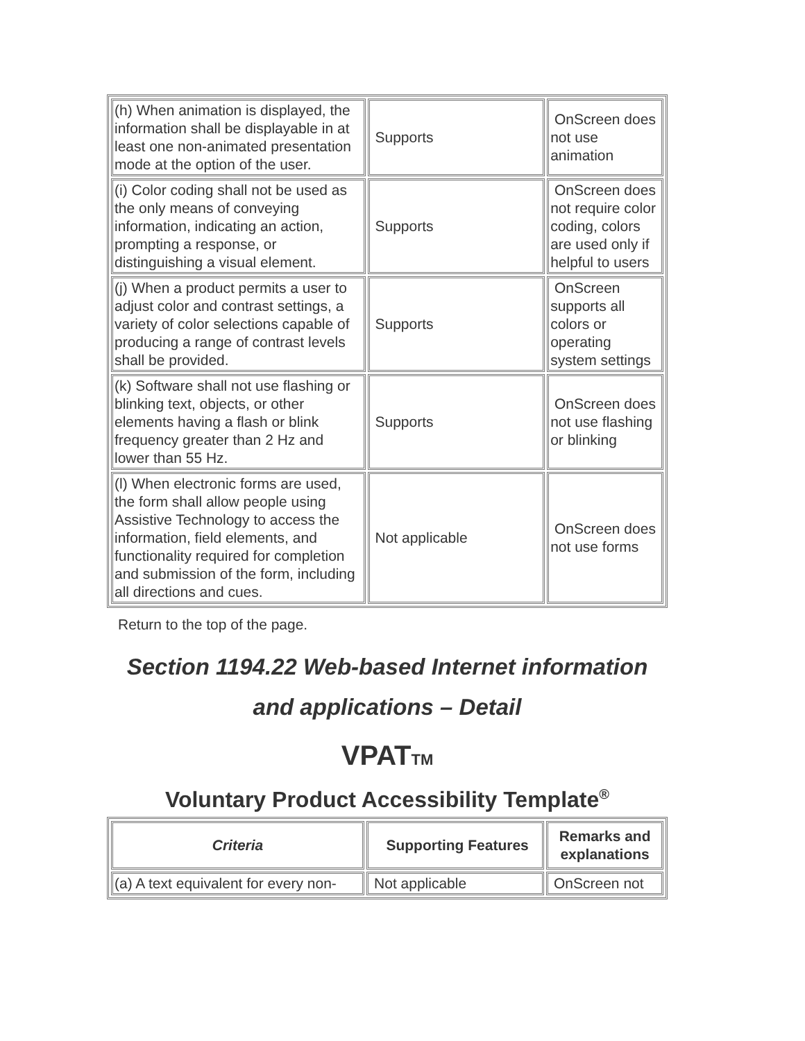| (h) When animation is displayed, the information shall be displayable in at least one non-animated presentation mode at the option of the user. | Supports | OnScreen does not use animation |
| (i) Color coding shall not be used as the only means of conveying information, indicating an action, prompting a response, or distinguishing a visual element. | Supports | OnScreen does not require color coding, colors are used only if helpful to users |
| (j) When a product permits a user to adjust color and contrast settings, a variety of color selections capable of producing a range of contrast levels shall be provided. | Supports | OnScreen supports all colors or operating system settings |
| (k) Software shall not use flashing or blinking text, objects, or other elements having a flash or blink frequency greater than 2 Hz and lower than 55 Hz. | Supports | OnScreen does not use flashing or blinking |
| (l) When electronic forms are used, the form shall allow people using Assistive Technology to access the information, field elements, and functionality required for completion and submission of the form, including all directions and cues. | Not applicable | OnScreen does not use forms |
Return to the top of the page.
Section 1194.22 Web-based Internet information and applications – Detail
VPATTM
Voluntary Product Accessibility Template<sup>®</sup>
| Criteria | Supporting Features | Remarks and explanations |
| --- | --- | --- |
| (a) A text equivalent for every non- | Not applicable | OnScreen not |